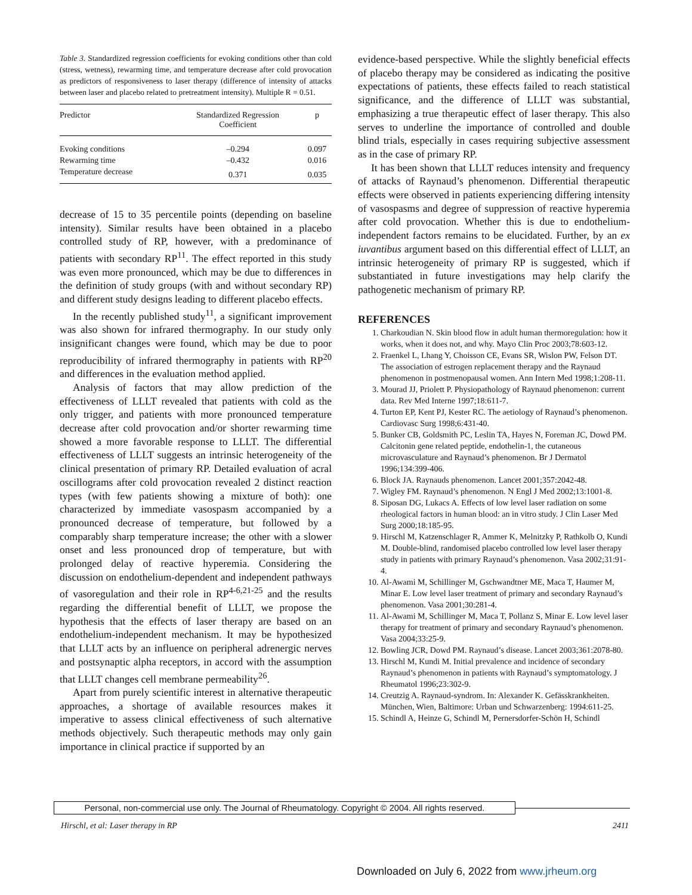Table 3. Standardized regression coefficients for evoking conditions other than cold (stress, wetness), rewarming time, and temperature decrease after cold provocation as predictors of responsiveness to laser therapy (difference of intensity of attacks between laser and placebo related to pretreatment intensity). Multiple R = 0.51.
| Predictor | Standardized Regression Coefficient | p |
| --- | --- | --- |
| Evoking conditions | –0.294 | 0.097 |
| Rewarming time | –0.432 | 0.016 |
| Temperature decrease | 0.371 | 0.035 |
decrease of 15 to 35 percentile points (depending on baseline intensity). Similar results have been obtained in a placebo controlled study of RP, however, with a predominance of patients with secondary RP<sup>11</sup>. The effect reported in this study was even more pronounced, which may be due to differences in the definition of study groups (with and without secondary RP) and different study designs leading to different placebo effects.
In the recently published study<sup>11</sup>, a significant improvement was also shown for infrared thermography. In our study only insignificant changes were found, which may be due to poor reproducibility of infrared thermography in patients with RP<sup>20</sup> and differences in the evaluation method applied.
Analysis of factors that may allow prediction of the effectiveness of LLLT revealed that patients with cold as the only trigger, and patients with more pronounced temperature decrease after cold provocation and/or shorter rewarming time showed a more favorable response to LLLT. The differential effectiveness of LLLT suggests an intrinsic heterogeneity of the clinical presentation of primary RP. Detailed evaluation of acral oscillograms after cold provocation revealed 2 distinct reaction types (with few patients showing a mixture of both): one characterized by immediate vasospasm accompanied by a pronounced decrease of temperature, but followed by a comparably sharp temperature increase; the other with a slower onset and less pronounced drop of temperature, but with prolonged delay of reactive hyperemia. Considering the discussion on endothelium-dependent and independent pathways of vasoregulation and their role in RP<sup>4-6,21-25</sup> and the results regarding the differential benefit of LLLT, we propose the hypothesis that the effects of laser therapy are based on an endothelium-independent mechanism. It may be hypothesized that LLLT acts by an influence on peripheral adrenergic nerves and postsynaptic alpha receptors, in accord with the assumption that LLLT changes cell membrane permeability<sup>26</sup>.
Apart from purely scientific interest in alternative therapeutic approaches, a shortage of available resources makes it imperative to assess clinical effectiveness of such alternative methods objectively. Such therapeutic methods may only gain importance in clinical practice if supported by an
evidence-based perspective. While the slightly beneficial effects of placebo therapy may be considered as indicating the positive expectations of patients, these effects failed to reach statistical significance, and the difference of LLLT was substantial, emphasizing a true therapeutic effect of laser therapy. This also serves to underline the importance of controlled and double blind trials, especially in cases requiring subjective assessment as in the case of primary RP.
It has been shown that LLLT reduces intensity and frequency of attacks of Raynaud’s phenomenon. Differential therapeutic effects were observed in patients experiencing differing intensity of vasospasms and degree of suppression of reactive hyperemia after cold provocation. Whether this is due to endothelium-independent factors remains to be elucidated. Further, by an ex iuvantibus argument based on this differential effect of LLLT, an intrinsic heterogeneity of primary RP is suggested, which if substantiated in future investigations may help clarify the pathogenetic mechanism of primary RP.
REFERENCES
1. Charkoudian N. Skin blood flow in adult human thermoregulation: how it works, when it does not, and why. Mayo Clin Proc 2003;78:603-12.
2. Fraenkel L, Lhang Y, Choisson CE, Evans SR, Wislon PW, Felson DT. The association of estrogen replacement therapy and the Raynaud phenomenon in postmenopausal women. Ann Intern Med 1998;1:208-11.
3. Mourad JJ, Priolett P. Physiopathology of Raynaud phenomenon: current data. Rev Med Interne 1997;18:611-7.
4. Turton EP, Kent PJ, Kester RC. The aetiology of Raynaud’s phenomenon. Cardiovasc Surg 1998;6:431-40.
5. Bunker CB, Goldsmith PC, Leslin TA, Hayes N, Foreman JC, Dowd PM. Calcitonin gene related peptide, endothelin-1, the cutaneous microvasculature and Raynaud’s phenomenon. Br J Dermatol 1996;134:399-406.
6. Block JA. Raynauds phenomenon. Lancet 2001;357:2042-48.
7. Wigley FM. Raynaud’s phenomenon. N Engl J Med 2002;13:1001-8.
8. Siposan DG, Lukacs A. Effects of low level laser radiation on some rheological factors in human blood: an in vitro study. J Clin Laser Med Surg 2000;18:185-95.
9. Hirschl M, Katzenschlager R, Ammer K, Melnitzky P, Rathkolb O, Kundi M. Double-blind, randomised placebo controlled low level laser therapy study in patients with primary Raynaud’s phenomenon. Vasa 2002;31:91-4.
10. Al-Awami M, Schillinger M, Gschwandtner ME, Maca T, Haumer M, Minar E. Low level laser treatment of primary and secondary Raynaud’s phenomenon. Vasa 2001;30:281-4.
11. Al-Awami M, Schillinger M, Maca T, Pollanz S, Minar E. Low level laser therapy for treatment of primary and secondary Raynaud’s phenomenon. Vasa 2004;33:25-9.
12. Bowling JCR, Dowd PM. Raynaud’s disease. Lancet 2003;361:2078-80.
13. Hirschl M, Kundi M. Initial prevalence and incidence of secondary Raynaud’s phenomenon in patients with Raynaud’s symptomatology. J Rheumatol 1996;23:302-9.
14. Creutzig A. Raynaud-syndrom. In: Alexander K. Gefässkrankheiten. München, Wien, Baltimore: Urban und Schwarzenberg: 1994:611-25.
15. Schindl A, Heinze G, Schindl M, Pernersdorfer-Schön H, Schindl
Personal, non-commercial use only. The Journal of Rheumatology. Copyright © 2004. All rights reserved.
Hirschl, et al: Laser therapy in RP 2411
Downloaded on July 6, 2022 from www.jrheum.org